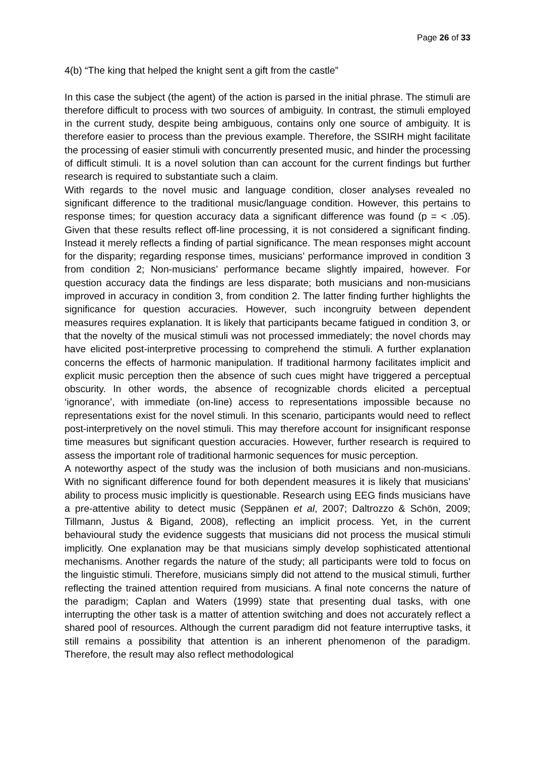Page 26 of 33
4(b) “The king that helped the knight sent a gift from the castle”
In this case the subject (the agent) of the action is parsed in the initial phrase. The stimuli are therefore difficult to process with two sources of ambiguity. In contrast, the stimuli employed in the current study, despite being ambiguous, contains only one source of ambiguity. It is therefore easier to process than the previous example. Therefore, the SSIRH might facilitate the processing of easier stimuli with concurrently presented music, and hinder the processing of difficult stimuli. It is a novel solution than can account for the current findings but further research is required to substantiate such a claim.
With regards to the novel music and language condition, closer analyses revealed no significant difference to the traditional music/language condition. However, this pertains to response times; for question accuracy data a significant difference was found (p = < .05). Given that these results reflect off-line processing, it is not considered a significant finding. Instead it merely reflects a finding of partial significance. The mean responses might account for the disparity; regarding response times, musicians’ performance improved in condition 3 from condition 2; Non-musicians’ performance became slightly impaired, however. For question accuracy data the findings are less disparate; both musicians and non-musicians improved in accuracy in condition 3, from condition 2. The latter finding further highlights the significance for question accuracies. However, such incongruity between dependent measures requires explanation. It is likely that participants became fatigued in condition 3, or that the novelty of the musical stimuli was not processed immediately; the novel chords may have elicited post-interpretive processing to comprehend the stimuli. A further explanation concerns the effects of harmonic manipulation. If traditional harmony facilitates implicit and explicit music perception then the absence of such cues might have triggered a perceptual obscurity. In other words, the absence of recognizable chords elicited a perceptual ‘ignorance’, with immediate (on-line) access to representations impossible because no representations exist for the novel stimuli. In this scenario, participants would need to reflect post-interpretively on the novel stimuli. This may therefore account for insignificant response time measures but significant question accuracies. However, further research is required to assess the important role of traditional harmonic sequences for music perception.
A noteworthy aspect of the study was the inclusion of both musicians and non-musicians. With no significant difference found for both dependent measures it is likely that musicians’ ability to process music implicitly is questionable. Research using EEG finds musicians have a pre-attentive ability to detect music (Seppänen et al, 2007; Daltrozzo & Schön, 2009; Tillmann, Justus & Bigand, 2008), reflecting an implicit process. Yet, in the current behavioural study the evidence suggests that musicians did not process the musical stimuli implicitly. One explanation may be that musicians simply develop sophisticated attentional mechanisms. Another regards the nature of the study; all participants were told to focus on the linguistic stimuli. Therefore, musicians simply did not attend to the musical stimuli, further reflecting the trained attention required from musicians. A final note concerns the nature of the paradigm; Caplan and Waters (1999) state that presenting dual tasks, with one interrupting the other task is a matter of attention switching and does not accurately reflect a shared pool of resources. Although the current paradigm did not feature interruptive tasks, it still remains a possibility that attention is an inherent phenomenon of the paradigm. Therefore, the result may also reflect methodological